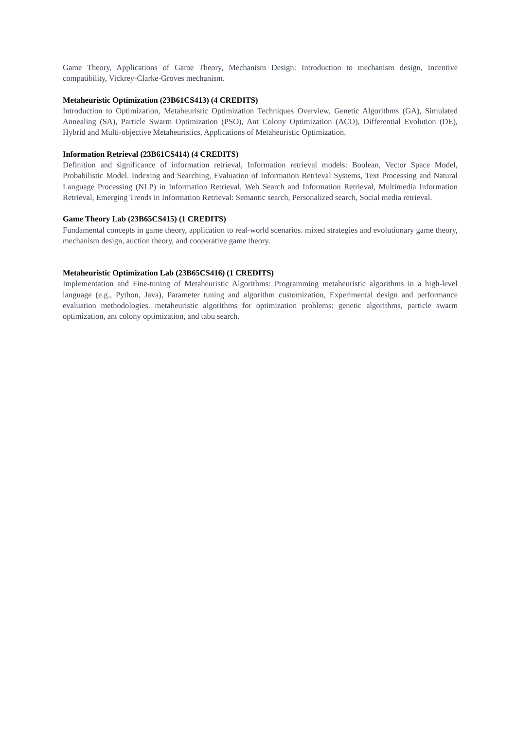Game Theory, Applications of Game Theory, Mechanism Design: Introduction to mechanism design, Incentive compatibility, Vickrey-Clarke-Groves mechanism.
Metaheuristic Optimization (23B61CS413) (4 CREDITS)
Introduction to Optimization, Metaheuristic Optimization Techniques Overview, Genetic Algorithms (GA), Simulated Annealing (SA), Particle Swarm Optimization (PSO), Ant Colony Optimization (ACO), Differential Evolution (DE), Hybrid and Multi-objective Metaheuristics, Applications of Metaheuristic Optimization.
Information Retrieval (23B61CS414) (4 CREDITS)
Definition and significance of information retrieval, Information retrieval models: Boolean, Vector Space Model, Probabilistic Model. Indexing and Searching, Evaluation of Information Retrieval Systems, Text Processing and Natural Language Processing (NLP) in Information Retrieval, Web Search and Information Retrieval, Multimedia Information Retrieval, Emerging Trends in Information Retrieval: Semantic search, Personalized search, Social media retrieval.
Game Theory Lab (23B65CS415) (1 CREDITS)
Fundamental concepts in game theory, application to real-world scenarios. mixed strategies and evolutionary game theory, mechanism design, auction theory, and cooperative game theory.
Metaheuristic Optimization Lab (23B65CS416) (1 CREDITS)
Implementation and Fine-tuning of Metaheuristic Algorithms: Programming metaheuristic algorithms in a high-level language (e.g., Python, Java), Parameter tuning and algorithm customization, Experimental design and performance evaluation methodologies. metaheuristic algorithms for optimization problems: genetic algorithms, particle swarm optimization, ant colony optimization, and tabu search.